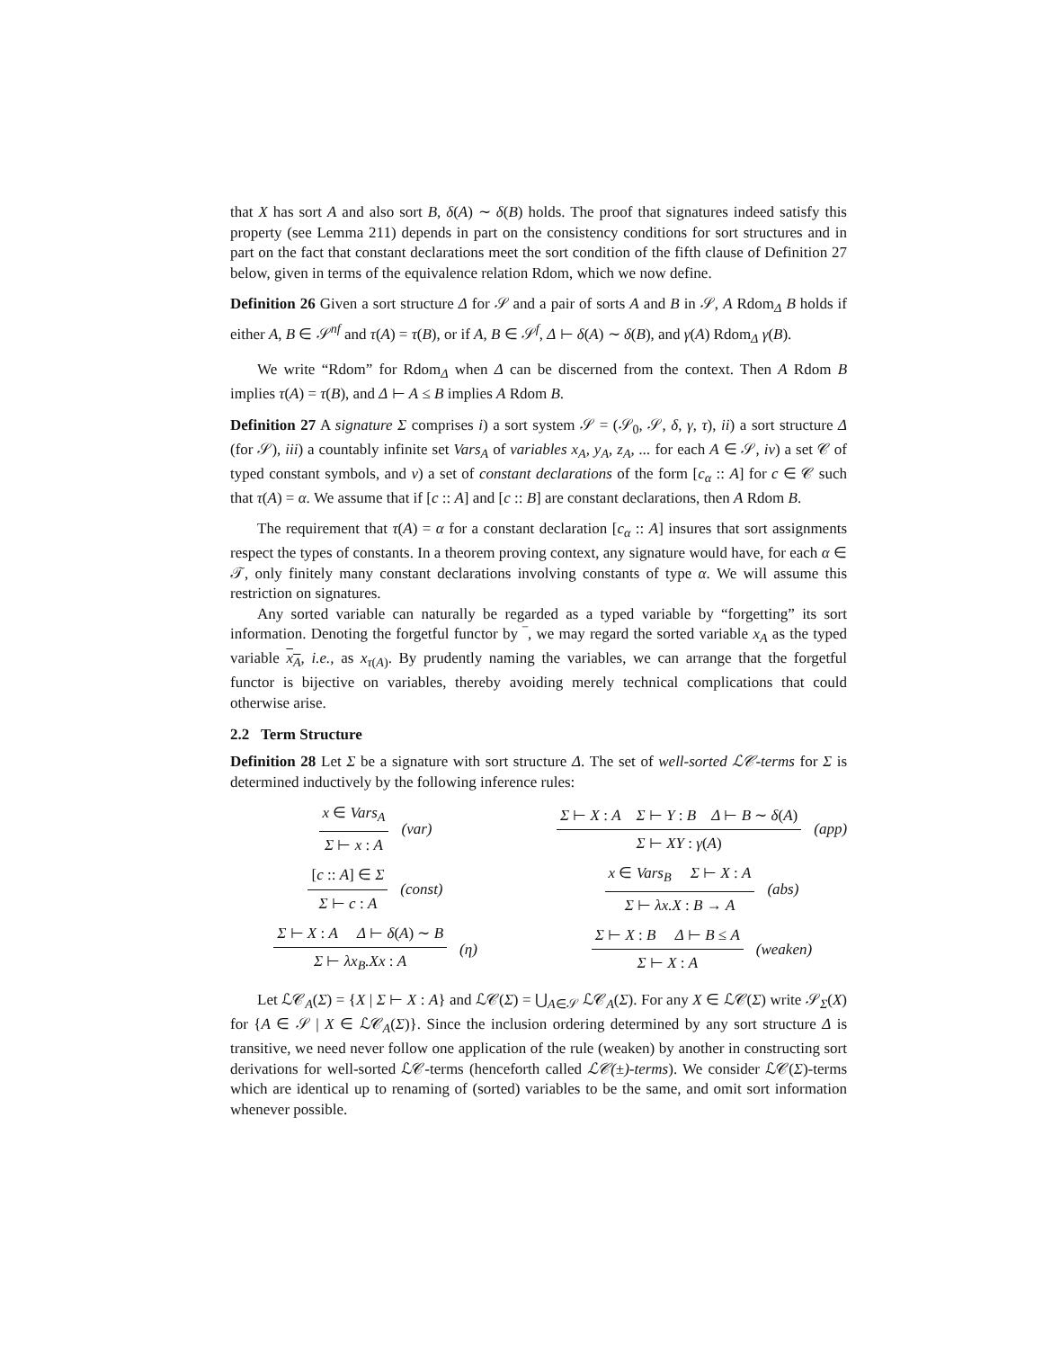that X has sort A and also sort B, δ(A) ∼ δ(B) holds. The proof that signatures indeed satisfy this property (see Lemma 211) depends in part on the consistency conditions for sort structures and in part on the fact that constant declarations meet the sort condition of the fifth clause of Definition 27 below, given in terms of the equivalence relation Rdom, which we now define.
Definition 26 Given a sort structure Δ for 𝒮 and a pair of sorts A and B in 𝒮, A Rdom<sub>Δ</sub> B holds if either A, B ∈ 𝒮<sup>nf</sup> and τ(A) = τ(B), or if A, B ∈ 𝒮<sup>f</sup>, Δ ⊢ δ(A) ∼ δ(B), and γ(A) Rdom<sub>Δ</sub> γ(B).
We write “Rdom” for Rdom<sub>Δ</sub> when Δ can be discerned from the context. Then A Rdom B implies τ(A) = τ(B), and Δ ⊢ A ≤ B implies A Rdom B.
Definition 27 A signature Σ comprises i) a sort system 𝒮 = (𝒮<sub>0</sub>, 𝒮, δ, γ, τ), ii) a sort structure Δ (for 𝒮), iii) a countably infinite set Vars<sub>A</sub> of variables x<sub>A</sub>, y<sub>A</sub>, z<sub>A</sub>, ... for each A ∈ 𝒮, iv) a set 𝒞 of typed constant symbols, and v) a set of constant declarations of the form [c<sub>α</sub> :: A] for c ∈ 𝒞 such that τ(A) = α. We assume that if [c :: A] and [c :: B] are constant declarations, then A Rdom B.
The requirement that τ(A) = α for a constant declaration [c<sub>α</sub> :: A] insures that sort assignments respect the types of constants. In a theorem proving context, any signature would have, for each α ∈ 𝒯, only finitely many constant declarations involving constants of type α. We will assume this restriction on signatures.
Any sorted variable can naturally be regarded as a typed variable by “forgetting” its sort information. Denoting the forgetful functor by ‾, we may regard the sorted variable x<sub>A</sub> as the typed variable x<sub>A</sub>, i.e., as x<sub>τ(A)</sub>. By prudently naming the variables, we can arrange that the forgetful functor is bijective on variables, thereby avoiding merely technical complications that could otherwise arise.
2.2 Term Structure
Definition 28 Let Σ be a signature with sort structure Δ. The set of well-sorted ℒ𝒞-terms for Σ is determined inductively by the following inference rules:
x ∈ Vars<sub>A</sub>
Σ ⊢ x : A
(var)
Σ ⊢ X : A Σ ⊢ Y : B Δ ⊢ B ∼ δ(A)
Σ ⊢ XY : γ(A)
(app)
[c :: A] ∈ Σ
Σ ⊢ c : A
(const)
x ∈ Vars<sub>B</sub> Σ ⊢ X : A
Σ ⊢ λx.X : B → A
(abs)
Σ ⊢ X : A Δ ⊢ δ(A) ∼ B
Σ ⊢ λx<sub>B</sub>.Xx : A
(η)
Σ ⊢ X : B Δ ⊢ B ≤ A
Σ ⊢ X : A
(weaken)
Let ℒ𝒞<sub>A</sub>(Σ) = {X | Σ ⊢ X : A} and ℒ𝒞(Σ) = ⋃<sub>A∈𝒮</sub> ℒ𝒞<sub>A</sub>(Σ). For any X ∈ ℒ𝒞(Σ) write 𝒮<sub>Σ</sub>(X) for {A ∈ 𝒮 | X ∈ ℒ𝒞<sub>A</sub>(Σ)}. Since the inclusion ordering determined by any sort structure Δ is transitive, we need never follow one application of the rule (weaken) by another in constructing sort derivations for well-sorted ℒ𝒞-terms (henceforth called ℒ𝒞(±)-terms). We consider ℒ𝒞(Σ)-terms which are identical up to renaming of (sorted) variables to be the same, and omit sort information whenever possible.